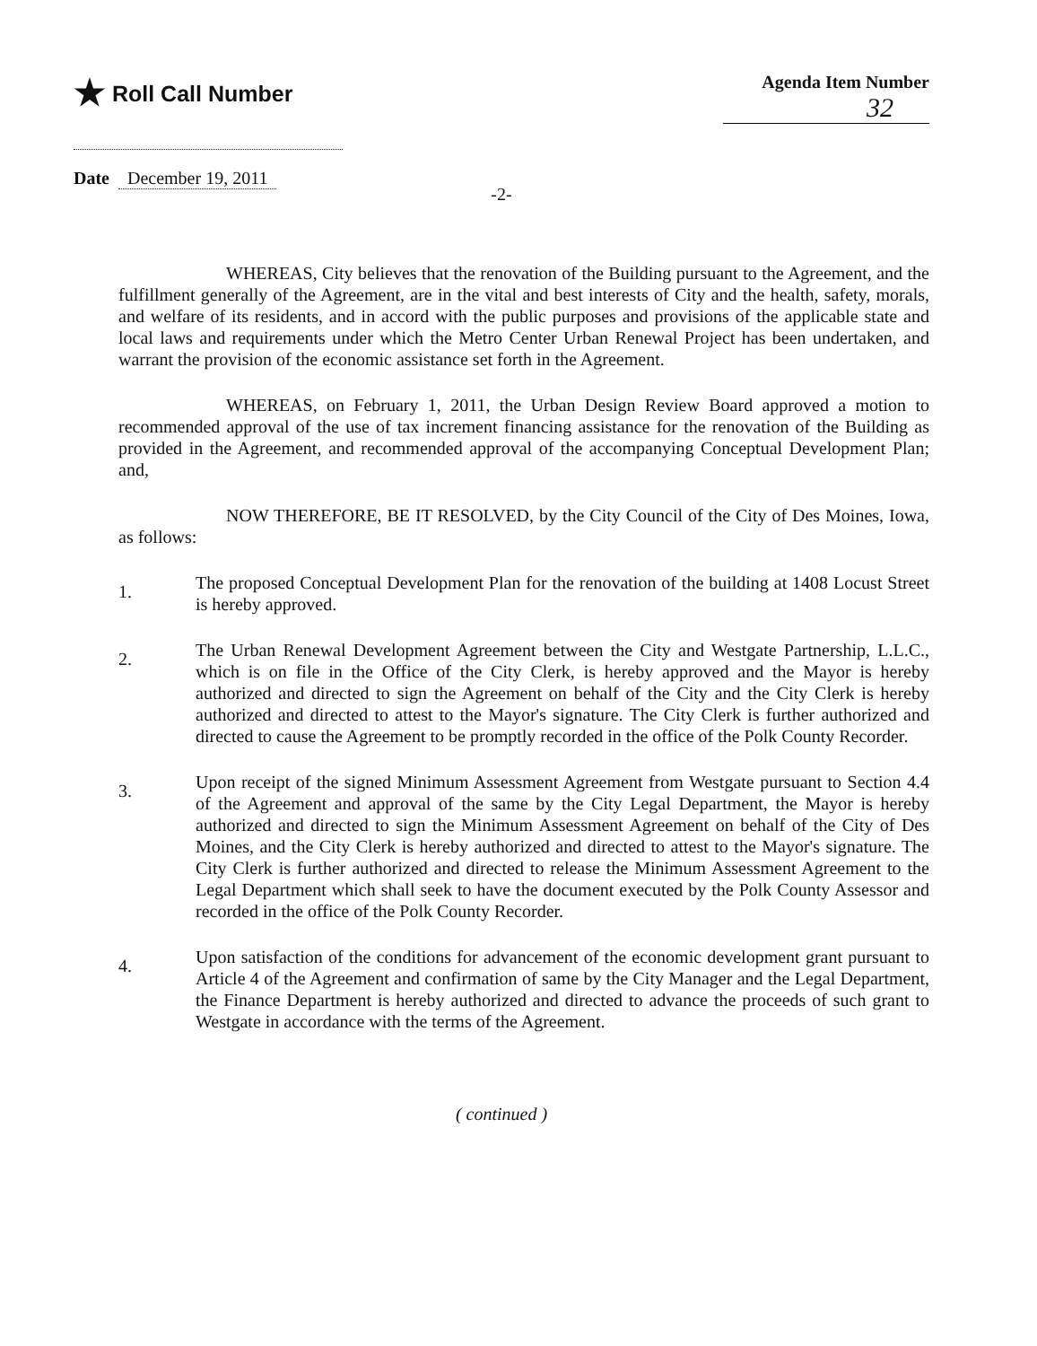★ Roll Call Number
Agenda Item Number
32
Date December 19, 2011
-2-
WHEREAS, City believes that the renovation of the Building pursuant to the Agreement, and the fulfillment generally of the Agreement, are in the vital and best interests of City and the health, safety, morals, and welfare of its residents, and in accord with the public purposes and provisions of the applicable state and local laws and requirements under which the Metro Center Urban Renewal Project has been undertaken, and warrant the provision of the economic assistance set forth in the Agreement.
WHEREAS, on February 1, 2011, the Urban Design Review Board approved a motion to recommended approval of the use of tax increment financing assistance for the renovation of the Building as provided in the Agreement, and recommended approval of the accompanying Conceptual Development Plan; and,
NOW THEREFORE, BE IT RESOLVED, by the City Council of the City of Des Moines, Iowa, as follows:
1.
The proposed Conceptual Development Plan for the renovation of the building at 1408 Locust Street is hereby approved.
2.
The Urban Renewal Development Agreement between the City and Westgate Partnership, L.L.C., which is on file in the Office of the City Clerk, is hereby approved and the Mayor is hereby authorized and directed to sign the Agreement on behalf of the City and the City Clerk is hereby authorized and directed to attest to the Mayor's signature. The City Clerk is further authorized and directed to cause the Agreement to be promptly recorded in the office of the Polk County Recorder.
3.
Upon receipt of the signed Minimum Assessment Agreement from Westgate pursuant to Section 4.4 of the Agreement and approval of the same by the City Legal Department, the Mayor is hereby authorized and directed to sign the Minimum Assessment Agreement on behalf of the City of Des Moines, and the City Clerk is hereby authorized and directed to attest to the Mayor's signature. The City Clerk is further authorized and directed to release the Minimum Assessment Agreement to the Legal Department which shall seek to have the document executed by the Polk County Assessor and recorded in the office of the Polk County Recorder.
4.
Upon satisfaction of the conditions for advancement of the economic development grant pursuant to Article 4 of the Agreement and confirmation of same by the City Manager and the Legal Department, the Finance Department is hereby authorized and directed to advance the proceeds of such grant to Westgate in accordance with the terms of the Agreement.
( continued )